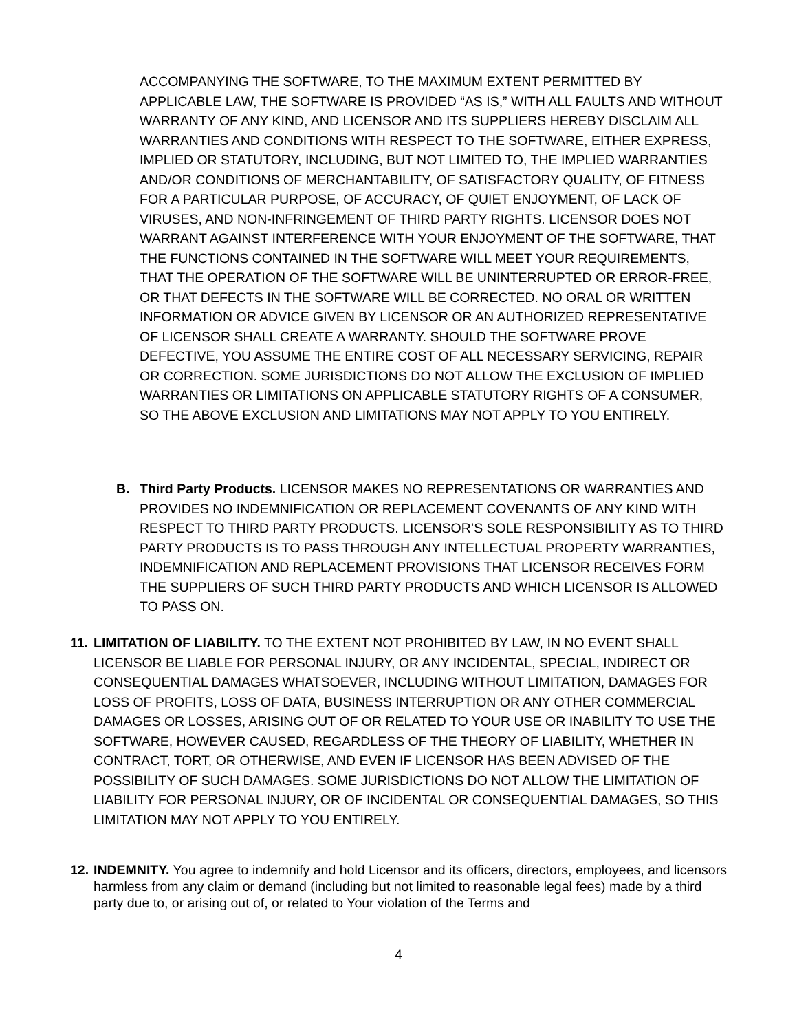ACCOMPANYING THE SOFTWARE, TO THE MAXIMUM EXTENT PERMITTED BY APPLICABLE LAW, THE SOFTWARE IS PROVIDED “AS IS,” WITH ALL FAULTS AND WITHOUT WARRANTY OF ANY KIND, AND LICENSOR AND ITS SUPPLIERS HEREBY DISCLAIM ALL WARRANTIES AND CONDITIONS WITH RESPECT TO THE SOFTWARE, EITHER EXPRESS, IMPLIED OR STATUTORY, INCLUDING, BUT NOT LIMITED TO, THE IMPLIED WARRANTIES AND/OR CONDITIONS OF MERCHANTABILITY, OF SATISFACTORY QUALITY, OF FITNESS FOR A PARTICULAR PURPOSE, OF ACCURACY, OF QUIET ENJOYMENT, OF LACK OF VIRUSES, AND NON-INFRINGEMENT OF THIRD PARTY RIGHTS. LICENSOR DOES NOT WARRANT AGAINST INTERFERENCE WITH YOUR ENJOYMENT OF THE SOFTWARE, THAT THE FUNCTIONS CONTAINED IN THE SOFTWARE WILL MEET YOUR REQUIREMENTS, THAT THE OPERATION OF THE SOFTWARE WILL BE UNINTERRUPTED OR ERROR-FREE, OR THAT DEFECTS IN THE SOFTWARE WILL BE CORRECTED. NO ORAL OR WRITTEN INFORMATION OR ADVICE GIVEN BY LICENSOR OR AN AUTHORIZED REPRESENTATIVE OF LICENSOR SHALL CREATE A WARRANTY. SHOULD THE SOFTWARE PROVE DEFECTIVE, YOU ASSUME THE ENTIRE COST OF ALL NECESSARY SERVICING, REPAIR OR CORRECTION. SOME JURISDICTIONS DO NOT ALLOW THE EXCLUSION OF IMPLIED WARRANTIES OR LIMITATIONS ON APPLICABLE STATUTORY RIGHTS OF A CONSUMER, SO THE ABOVE EXCLUSION AND LIMITATIONS MAY NOT APPLY TO YOU ENTIRELY.
B. Third Party Products. LICENSOR MAKES NO REPRESENTATIONS OR WARRANTIES AND PROVIDES NO INDEMNIFICATION OR REPLACEMENT COVENANTS OF ANY KIND WITH RESPECT TO THIRD PARTY PRODUCTS. LICENSOR’S SOLE RESPONSIBILITY AS TO THIRD PARTY PRODUCTS IS TO PASS THROUGH ANY INTELLECTUAL PROPERTY WARRANTIES, INDEMNIFICATION AND REPLACEMENT PROVISIONS THAT LICENSOR RECEIVES FORM THE SUPPLIERS OF SUCH THIRD PARTY PRODUCTS AND WHICH LICENSOR IS ALLOWED TO PASS ON.
11.
LIMITATION OF LIABILITY. TO THE EXTENT NOT PROHIBITED BY LAW, IN NO EVENT SHALL LICENSOR BE LIABLE FOR PERSONAL INJURY, OR ANY INCIDENTAL, SPECIAL, INDIRECT OR CONSEQUENTIAL DAMAGES WHATSOEVER, INCLUDING WITHOUT LIMITATION, DAMAGES FOR LOSS OF PROFITS, LOSS OF DATA, BUSINESS INTERRUPTION OR ANY OTHER COMMERCIAL DAMAGES OR LOSSES, ARISING OUT OF OR RELATED TO YOUR USE OR INABILITY TO USE THE SOFTWARE, HOWEVER CAUSED, REGARDLESS OF THE THEORY OF LIABILITY, WHETHER IN CONTRACT, TORT, OR OTHERWISE, AND EVEN IF LICENSOR HAS BEEN ADVISED OF THE POSSIBILITY OF SUCH DAMAGES. SOME JURISDICTIONS DO NOT ALLOW THE LIMITATION OF LIABILITY FOR PERSONAL INJURY, OR OF INCIDENTAL OR CONSEQUENTIAL DAMAGES, SO THIS LIMITATION MAY NOT APPLY TO YOU ENTIRELY.
12.
INDEMNITY. You agree to indemnify and hold Licensor and its officers, directors, employees, and licensors harmless from any claim or demand (including but not limited to reasonable legal fees) made by a third party due to, or arising out of, or related to Your violation of the Terms and
4